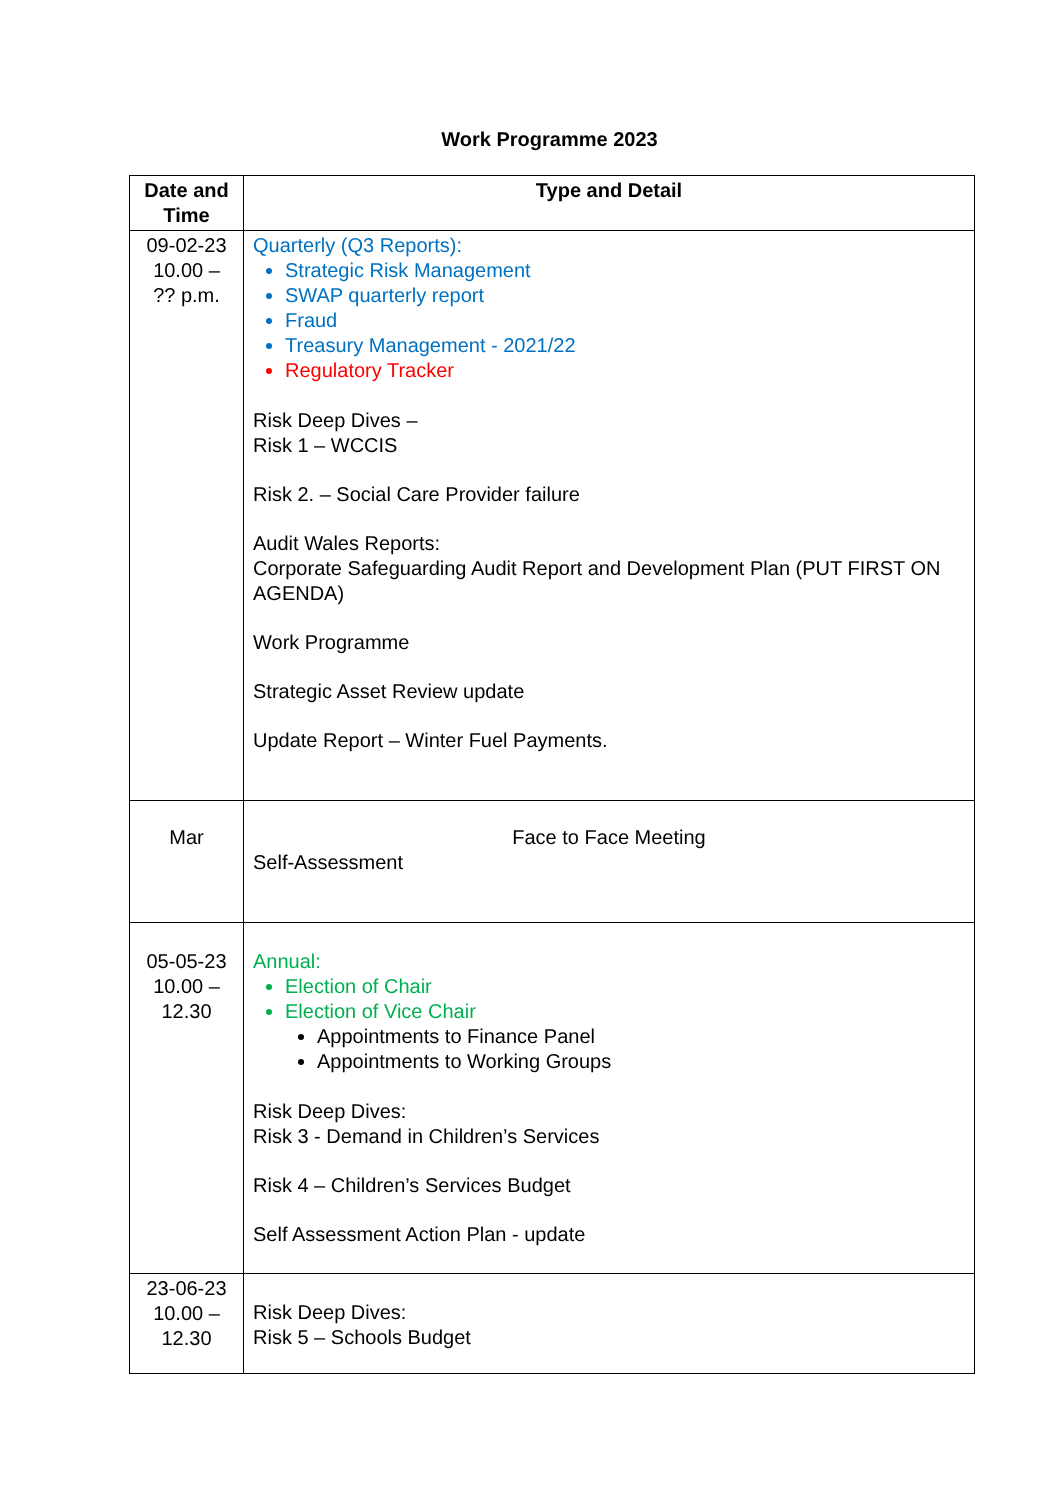Work Programme 2023
| Date and Time | Type and Detail |
| --- | --- |
| 09-02-23 10.00 – ?? p.m. | Quarterly (Q3 Reports): Strategic Risk Management SWAP quarterly report Fraud Treasury Management - 2021/22 Regulatory Tracker Risk Deep Dives – Risk 1 – WCCIS Risk 2. – Social Care Provider failure Audit Wales Reports: Corporate Safeguarding Audit Report and Development Plan (PUT FIRST ON AGENDA) Work Programme Strategic Asset Review update Update Report – Winter Fuel Payments. |
| Mar | Face to Face Meeting Self-Assessment |
| 05-05-23 10.00 – 12.30 | Annual: Election of Chair Election of Vice Chair Appointments to Finance Panel Appointments to Working Groups Risk Deep Dives: Risk 3 - Demand in Children’s Services Risk 4 – Children’s Services Budget Self Assessment Action Plan - update |
| 23-06-23 10.00 – 12.30 | Risk Deep Dives: Risk 5 – Schools Budget |